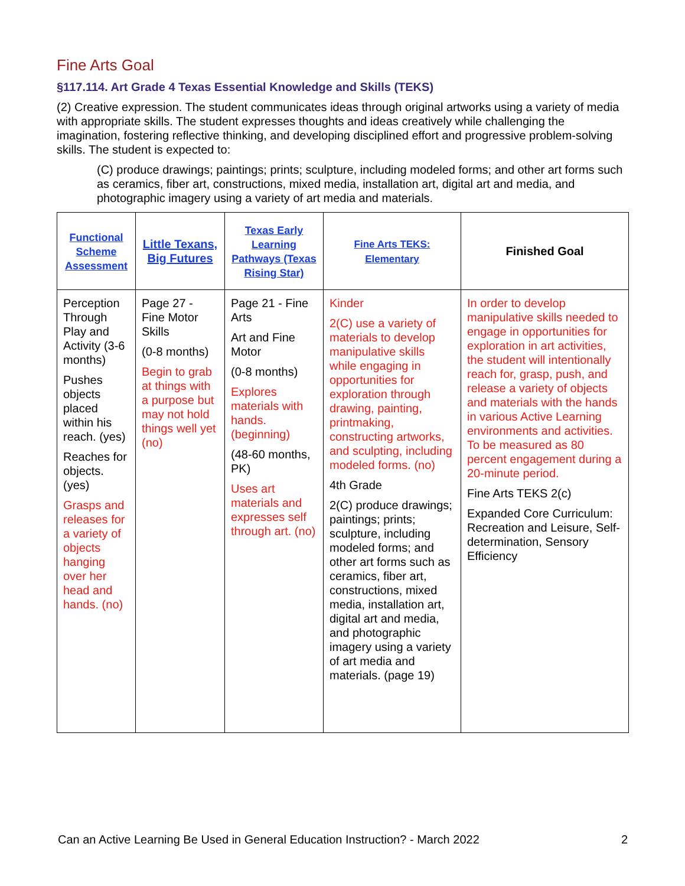Fine Arts Goal
§117.114. Art Grade 4 Texas Essential Knowledge and Skills (TEKS)
(2) Creative expression. The student communicates ideas through original artworks using a variety of media with appropriate skills. The student expresses thoughts and ideas creatively while challenging the imagination, fostering reflective thinking, and developing disciplined effort and progressive problem-solving skills. The student is expected to:
(C) produce drawings; paintings; prints; sculpture, including modeled forms; and other art forms such as ceramics, fiber art, constructions, mixed media, installation art, digital art and media, and photographic imagery using a variety of art media and materials.
| Functional Scheme Assessment | Little Texans, Big Futures | Texas Early Learning Pathways (Texas Rising Star) | Fine Arts TEKS: Elementary | Finished Goal |
| --- | --- | --- | --- | --- |
| Perception Through Play and Activity (3-6 months) Pushes objects placed within his reach. (yes) Reaches for objects. (yes) Grasps and releases for a variety of objects hanging over her head and hands. (no) | Page 27 - Fine Motor Skills (0-8 months) Begin to grab at things with a purpose but may not hold things well yet (no) | Page 21 - Fine Arts Art and Fine Motor (0-8 months) Explores materials with hands. (beginning) (48-60 months, PK) Uses art materials and expresses self through art. (no) | Kinder 2(C) use a variety of materials to develop manipulative skills while engaging in opportunities for exploration through drawing, painting, printmaking, constructing artworks, and sculpting, including modeled forms. (no) 4th Grade 2(C) produce drawings; paintings; prints; sculpture, including modeled forms; and other art forms such as ceramics, fiber art, constructions, mixed media, installation art, digital art and media, and photographic imagery using a variety of art media and materials. (page 19) | In order to develop manipulative skills needed to engage in opportunities for exploration in art activities, the student will intentionally reach for, grasp, push, and release a variety of objects and materials with the hands in various Active Learning environments and activities. To be measured as 80 percent engagement during a 20-minute period. Fine Arts TEKS 2(c) Expanded Core Curriculum: Recreation and Leisure, Self-determination, Sensory Efficiency |
Can an Active Learning Be Used in General Education Instruction? - March 2022 2